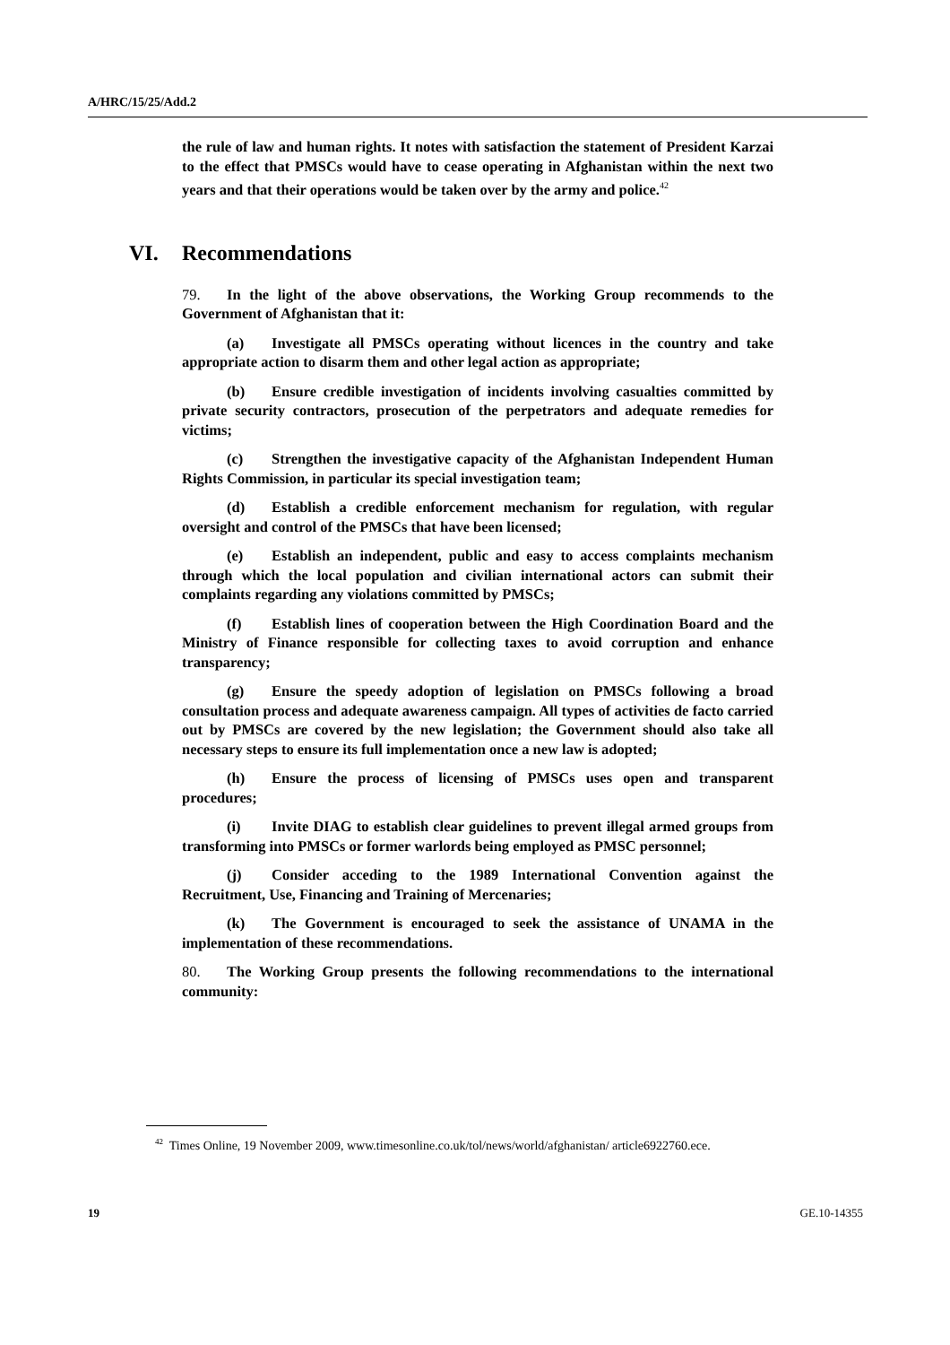A/HRC/15/25/Add.2
the rule of law and human rights. It notes with satisfaction the statement of President Karzai to the effect that PMSCs would have to cease operating in Afghanistan within the next two years and that their operations would be taken over by the army and police.<sup>42</sup>
VI. Recommendations
79. In the light of the above observations, the Working Group recommends to the Government of Afghanistan that it:
(a) Investigate all PMSCs operating without licences in the country and take appropriate action to disarm them and other legal action as appropriate;
(b) Ensure credible investigation of incidents involving casualties committed by private security contractors, prosecution of the perpetrators and adequate remedies for victims;
(c) Strengthen the investigative capacity of the Afghanistan Independent Human Rights Commission, in particular its special investigation team;
(d) Establish a credible enforcement mechanism for regulation, with regular oversight and control of the PMSCs that have been licensed;
(e) Establish an independent, public and easy to access complaints mechanism through which the local population and civilian international actors can submit their complaints regarding any violations committed by PMSCs;
(f) Establish lines of cooperation between the High Coordination Board and the Ministry of Finance responsible for collecting taxes to avoid corruption and enhance transparency;
(g) Ensure the speedy adoption of legislation on PMSCs following a broad consultation process and adequate awareness campaign. All types of activities de facto carried out by PMSCs are covered by the new legislation; the Government should also take all necessary steps to ensure its full implementation once a new law is adopted;
(h) Ensure the process of licensing of PMSCs uses open and transparent procedures;
(i) Invite DIAG to establish clear guidelines to prevent illegal armed groups from transforming into PMSCs or former warlords being employed as PMSC personnel;
(j) Consider acceding to the 1989 International Convention against the Recruitment, Use, Financing and Training of Mercenaries;
(k) The Government is encouraged to seek the assistance of UNAMA in the implementation of these recommendations.
80. The Working Group presents the following recommendations to the international community:
<sup>42</sup> Times Online, 19 November 2009, www.timesonline.co.uk/tol/news/world/afghanistan/ article6922760.ece.
19 GE.10-14355